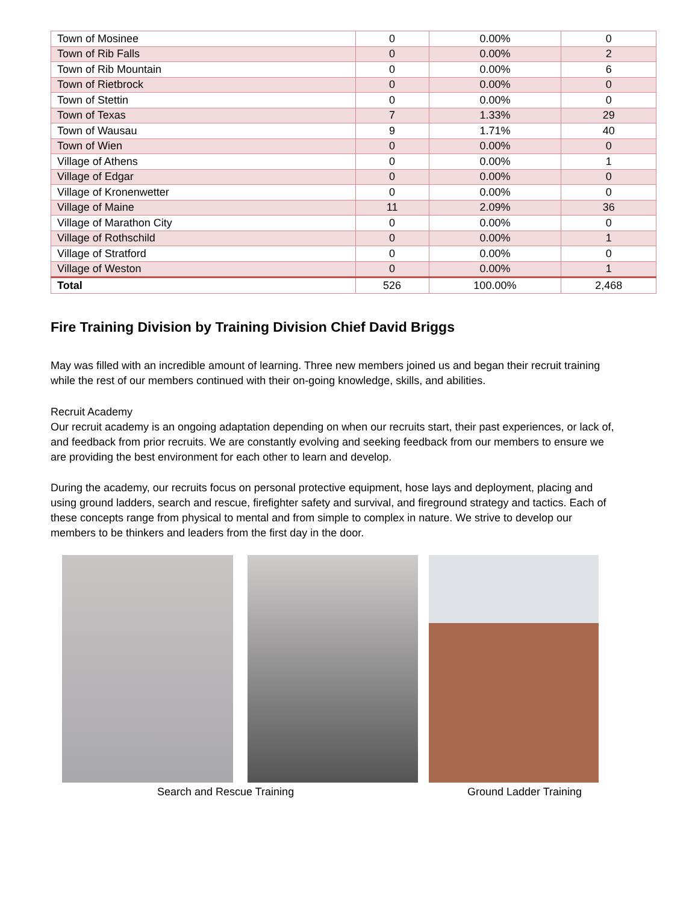| Town of Mosinee | 0 | 0.00% | 0 |
| Town of Rib Falls | 0 | 0.00% | 2 |
| Town of Rib Mountain | 0 | 0.00% | 6 |
| Town of Rietbrock | 0 | 0.00% | 0 |
| Town of Stettin | 0 | 0.00% | 0 |
| Town of Texas | 7 | 1.33% | 29 |
| Town of Wausau | 9 | 1.71% | 40 |
| Town of Wien | 0 | 0.00% | 0 |
| Village of Athens | 0 | 0.00% | 1 |
| Village of Edgar | 0 | 0.00% | 0 |
| Village of Kronenwetter | 0 | 0.00% | 0 |
| Village of Maine | 11 | 2.09% | 36 |
| Village of Marathon City | 0 | 0.00% | 0 |
| Village of Rothschild | 0 | 0.00% | 1 |
| Village of Stratford | 0 | 0.00% | 0 |
| Village of Weston | 0 | 0.00% | 1 |
| Total | 526 | 100.00% | 2,468 |
Fire Training Division by Training Division Chief David Briggs
May was filled with an incredible amount of learning. Three new members joined us and began their recruit training while the rest of our members continued with their on-going knowledge, skills, and abilities.
Recruit Academy
Our recruit academy is an ongoing adaptation depending on when our recruits start, their past experiences, or lack of, and feedback from prior recruits. We are constantly evolving and seeking feedback from our members to ensure we are providing the best environment for each other to learn and develop.
During the academy, our recruits focus on personal protective equipment, hose lays and deployment, placing and using ground ladders, search and rescue, firefighter safety and survival, and fireground strategy and tactics. Each of these concepts range from physical to mental and from simple to complex in nature. We strive to develop our members to be thinkers and leaders from the first day in the door.
Search and Rescue Training Ground Ladder Training